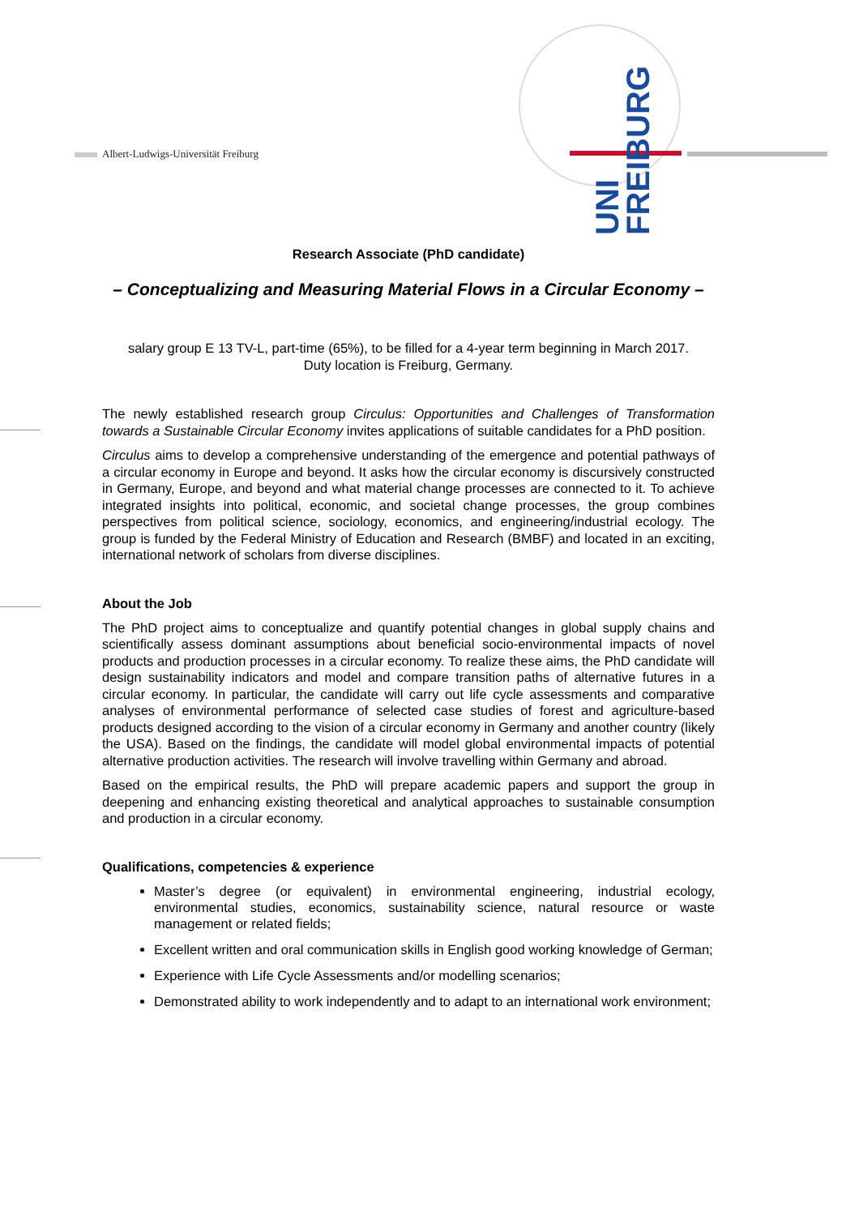Albert-Ludwigs-Universität Freiburg
UNI FREIBURG
Research Associate (PhD candidate)
– Conceptualizing and Measuring Material Flows in a Circular Economy –
salary group E 13 TV-L, part-time (65%), to be filled for a 4-year term beginning in March 2017.
Duty location is Freiburg, Germany.
The newly established research group Circulus: Opportunities and Challenges of Transformation towards a Sustainable Circular Economy invites applications of suitable candidates for a PhD position.
Circulus aims to develop a comprehensive understanding of the emergence and potential pathways of a circular economy in Europe and beyond. It asks how the circular economy is discursively constructed in Germany, Europe, and beyond and what material change processes are connected to it. To achieve integrated insights into political, economic, and societal change processes, the group combines perspectives from political science, sociology, economics, and engineering/industrial ecology. The group is funded by the Federal Ministry of Education and Research (BMBF) and located in an exciting, international network of scholars from diverse disciplines.
About the Job
The PhD project aims to conceptualize and quantify potential changes in global supply chains and scientifically assess dominant assumptions about beneficial socio-environmental impacts of novel products and production processes in a circular economy. To realize these aims, the PhD candidate will design sustainability indicators and model and compare transition paths of alternative futures in a circular economy. In particular, the candidate will carry out life cycle assessments and comparative analyses of environmental performance of selected case studies of forest and agriculture-based products designed according to the vision of a circular economy in Germany and another country (likely the USA). Based on the findings, the candidate will model global environmental impacts of potential alternative production activities. The research will involve travelling within Germany and abroad.
Based on the empirical results, the PhD will prepare academic papers and support the group in deepening and enhancing existing theoretical and analytical approaches to sustainable consumption and production in a circular economy.
Qualifications, competencies & experience
Master’s degree (or equivalent) in environmental engineering, industrial ecology, environmental studies, economics, sustainability science, natural resource or waste management or related fields;
Excellent written and oral communication skills in English good working knowledge of German;
Experience with Life Cycle Assessments and/or modelling scenarios;
Demonstrated ability to work independently and to adapt to an international work environment;